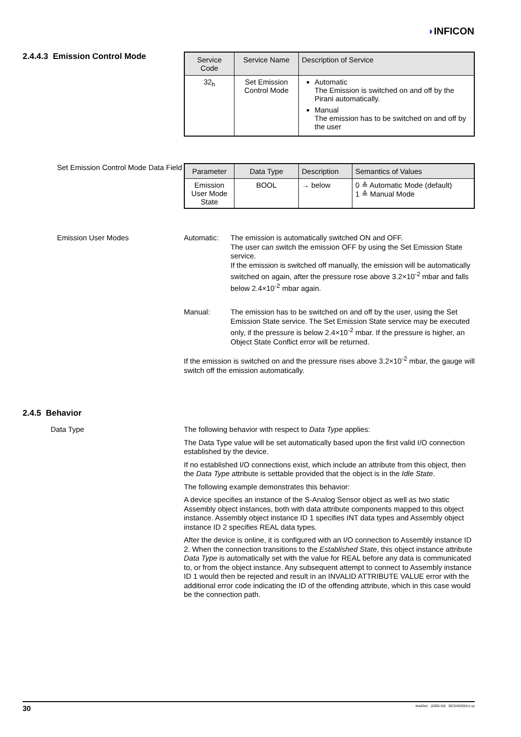◗INFICON
2.4.4.3 Emission Control Mode
| Service Code | Service Name | Description of Service |
| --- | --- | --- |
| 32<sub>h</sub> | Set Emission Control Mode | Automatic The Emission is switched on and off by the Pirani automatically. Manual The emission has to be switched on and off by the user |
Set Emission Control Mode Data Field
| Parameter | Data Type | Description | Semantics of Values |
| --- | --- | --- | --- |
| Emission User Mode State | BOOL | → below | 0 ≙ Automatic Mode (default) 1 ≙ Manual Mode |
Emission User Modes Automatic:
The emission is automatically switched ON and OFF.
The user can switch the emission OFF by using the Set Emission State service.
If the emission is switched off manually, the emission will be automatically switched on again, after the pressure rose above 3.2×10<sup>-2</sup> mbar and falls below 2.4×10<sup>-2</sup> mbar again.
Manual:
The emission has to be switched on and off by the user, using the Set Emission State service. The Set Emission State service may be executed only, if the pressure is below 2.4×10<sup>-2</sup> mbar. If the pressure is higher, an Object State Conflict error will be returned.
If the emission is switched on and the pressure rises above 3.2×10<sup>-2</sup> mbar, the gauge will switch off the emission automatically.
2.4.5 Behavior
Data Type
The following behavior with respect to Data Type applies:
The Data Type value will be set automatically based upon the first valid I/O connection established by the device.
If no established I/O connections exist, which include an attribute from this object, then the Data Type attribute is settable provided that the object is in the Idle State.
The following example demonstrates this behavior:
A device specifies an instance of the S-Analog Sensor object as well as two static Assembly object instances, both with data attribute components mapped to this object instance. Assembly object instance ID 1 specifies INT data types and Assembly object instance ID 2 specifies REAL data types.
After the device is online, it is configured with an I/O connection to Assembly instance ID 2. When the connection transitions to the Established State, this object instance attribute Data Type is automatically set with the value for REAL before any data is communicated to, or from the object instance. Any subsequent attempt to connect to Assembly instance ID 1 would then be rejected and result in an INVALID ATTRIBUTE VALUE error with the additional error code indicating the ID of the offending attribute, which in this case would be the connection path.
30 tira40e1 (2005-04) BCG450SDv1.cp